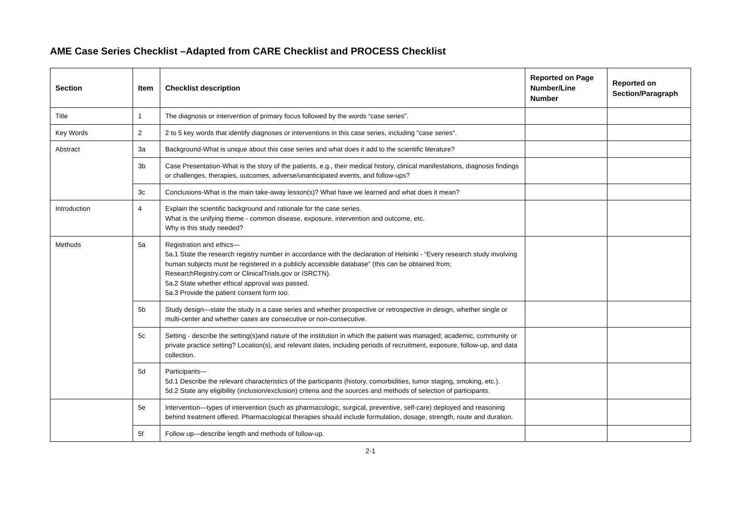AME Case Series Checklist –Adapted from CARE Checklist and PROCESS Checklist
| Section | Item | Checklist description | Reported on Page Number/Line Number | Reported on Section/Paragraph |
| --- | --- | --- | --- | --- |
| Title | 1 | The diagnosis or intervention of primary focus followed by the words “case series”. | | |
| Key Words | 2 | 2 to 5 key words that identify diagnoses or interventions in this case series, including "case series". | | |
| Abstract | 3a | Background-What is unique about this case series and what does it add to the scientific literature? | | |
| | 3b | Case Presentation-What is the story of the patients, e.g., their medical history, clinical manifestations, diagnosis findings or challenges, therapies, outcomes, adverse/unanticipated events, and follow-ups? | | |
| | 3c | Conclusions-What is the main take-away lesson(s)? What have we learned and what does it mean? | | |
| Introduction | 4 | Explain the scientific background and rationale for the case series. What is the unifying theme - common disease, exposure, intervention and outcome, etc. Why is this study needed? | | |
| Methods | 5a | Registration and ethics— 5a.1 State the research registry number in accordance with the declaration of Helsinki - “Every research study involving human subjects must be registered in a publicly accessible database” (this can be obtained from; ResearchRegistry.com or ClinicalTrials.gov or ISRCTN). 5a.2 State whether ethical approval was passed. 5a.3 Provide the patient consent form too. | | |
| | 5b | Study design—state the study is a case series and whether prospective or retrospective in design, whether single or multi-center and whether cases are consecutive or non-consecutive. | | |
| | 5c | Setting - describe the setting(s)and nature of the institution in which the patient was managed; academic, community or private practice setting? Location(s), and relevant dates, including periods of recruitment, exposure, follow-up, and data collection. | | |
| | 5d | Participants— 5d.1 Describe the relevant characteristics of the participants (history, comorbidities, tumor staging, smoking, etc.). 5d.2 State any eligibility (inclusion/exclusion) criteria and the sources and methods of selection of participants. | | |
| | 5e | Intervention—types of intervention (such as pharmacologic, surgical, preventive, self-care) deployed and reasoning behind treatment offered. Pharmacological therapies should include formulation, dosage, strength, route and duration. | | |
| | 5f | Follow up—describe length and methods of follow-up. | | |
2-1